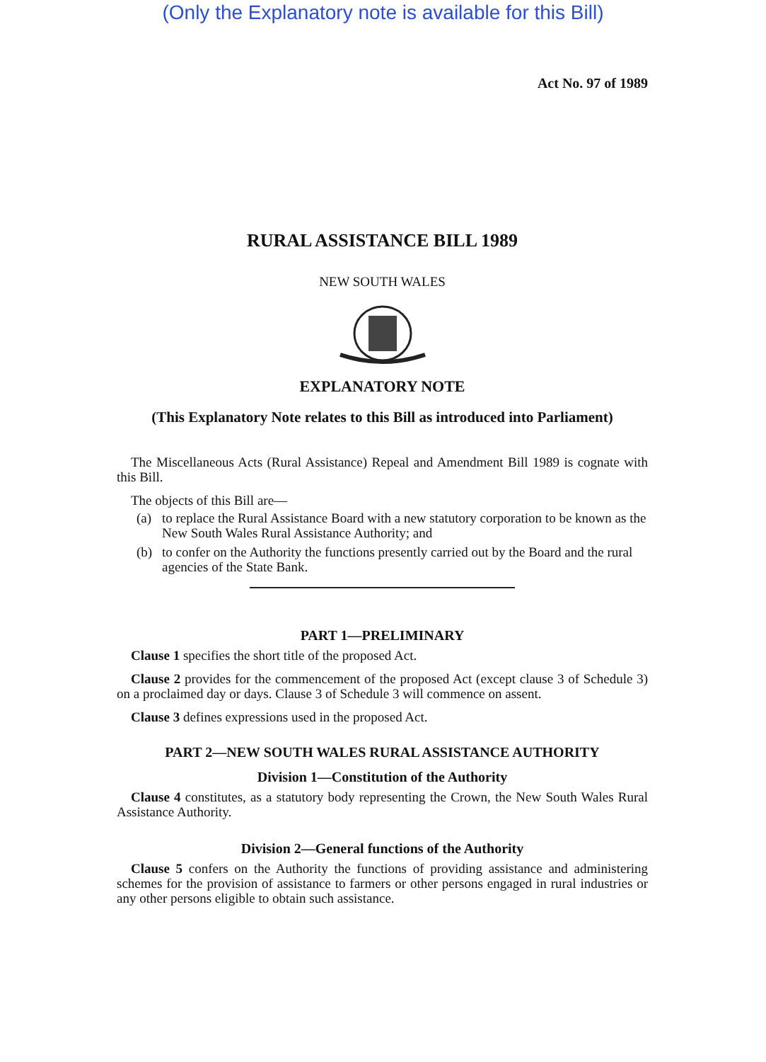(Only the Explanatory note is available for this Bill)
Act No. 97 of 1989
RURAL ASSISTANCE BILL 1989
NEW SOUTH WALES
EXPLANATORY NOTE
(This Explanatory Note relates to this Bill as introduced into Parliament)
The Miscellaneous Acts (Rural Assistance) Repeal and Amendment Bill 1989 is cognate with this Bill.
The objects of this Bill are—
(a) to replace the Rural Assistance Board with a new statutory corporation to be known as the New South Wales Rural Assistance Authority; and
(b) to confer on the Authority the functions presently carried out by the Board and the rural agencies of the State Bank.
PART 1—PRELIMINARY
Clause 1 specifies the short title of the proposed Act.
Clause 2 provides for the commencement of the proposed Act (except clause 3 of Schedule 3) on a proclaimed day or days. Clause 3 of Schedule 3 will commence on assent.
Clause 3 defines expressions used in the proposed Act.
PART 2—NEW SOUTH WALES RURAL ASSISTANCE AUTHORITY
Division 1—Constitution of the Authority
Clause 4 constitutes, as a statutory body representing the Crown, the New South Wales Rural Assistance Authority.
Division 2—General functions of the Authority
Clause 5 confers on the Authority the functions of providing assistance and administering schemes for the provision of assistance to farmers or other persons engaged in rural industries or any other persons eligible to obtain such assistance.